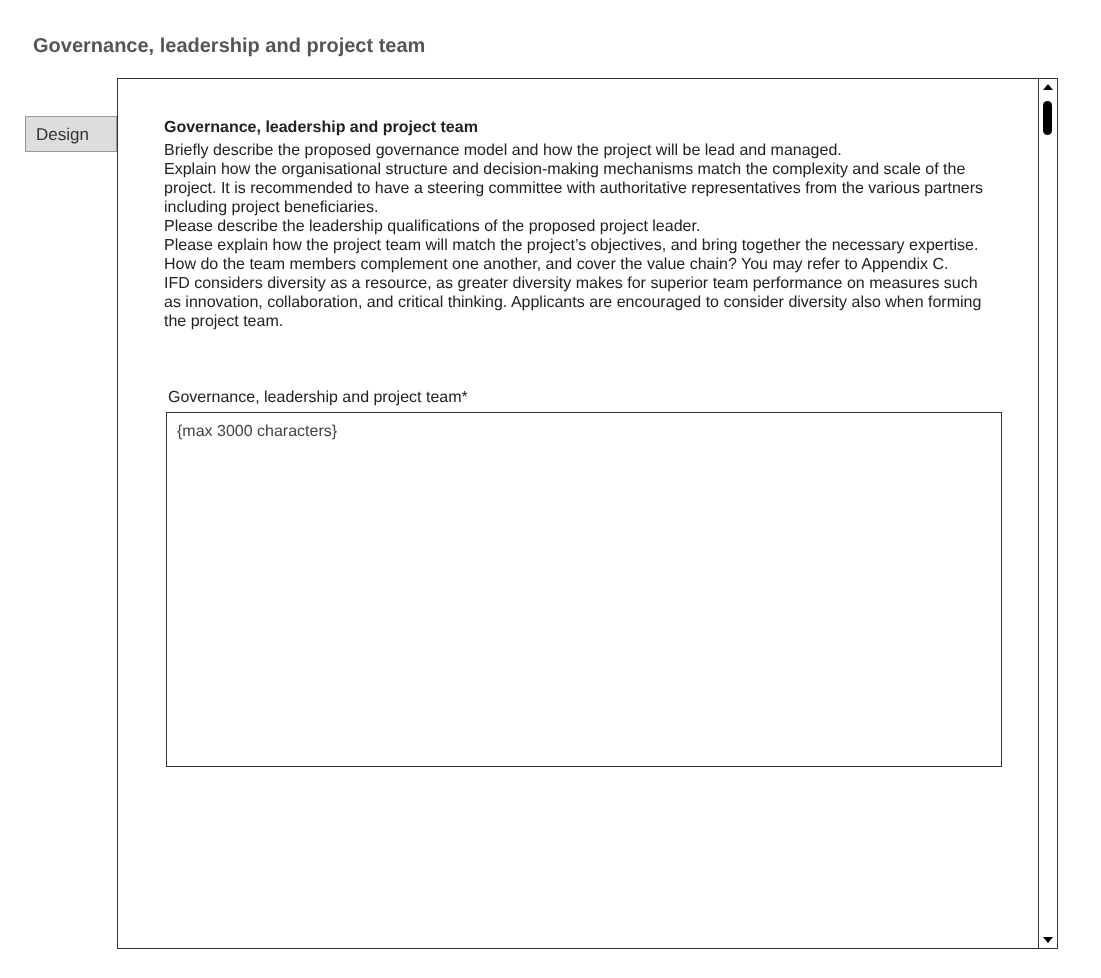Governance, leadership and project team
Design
Governance, leadership and project team
Briefly describe the proposed governance model and how the project will be lead and managed.
Explain how the organisational structure and decision-making mechanisms match the complexity and scale of the project. It is recommended to have a steering committee with authoritative representatives from the various partners including project beneficiaries.
Please describe the leadership qualifications of the proposed project leader.
Please explain how the project team will match the project’s objectives, and bring together the necessary expertise. How do the team members complement one another, and cover the value chain? You may refer to Appendix C.
IFD considers diversity as a resource, as greater diversity makes for superior team performance on measures such as innovation, collaboration, and critical thinking. Applicants are encouraged to consider diversity also when forming the project team.
Governance, leadership and project team*
{max 3000 characters}